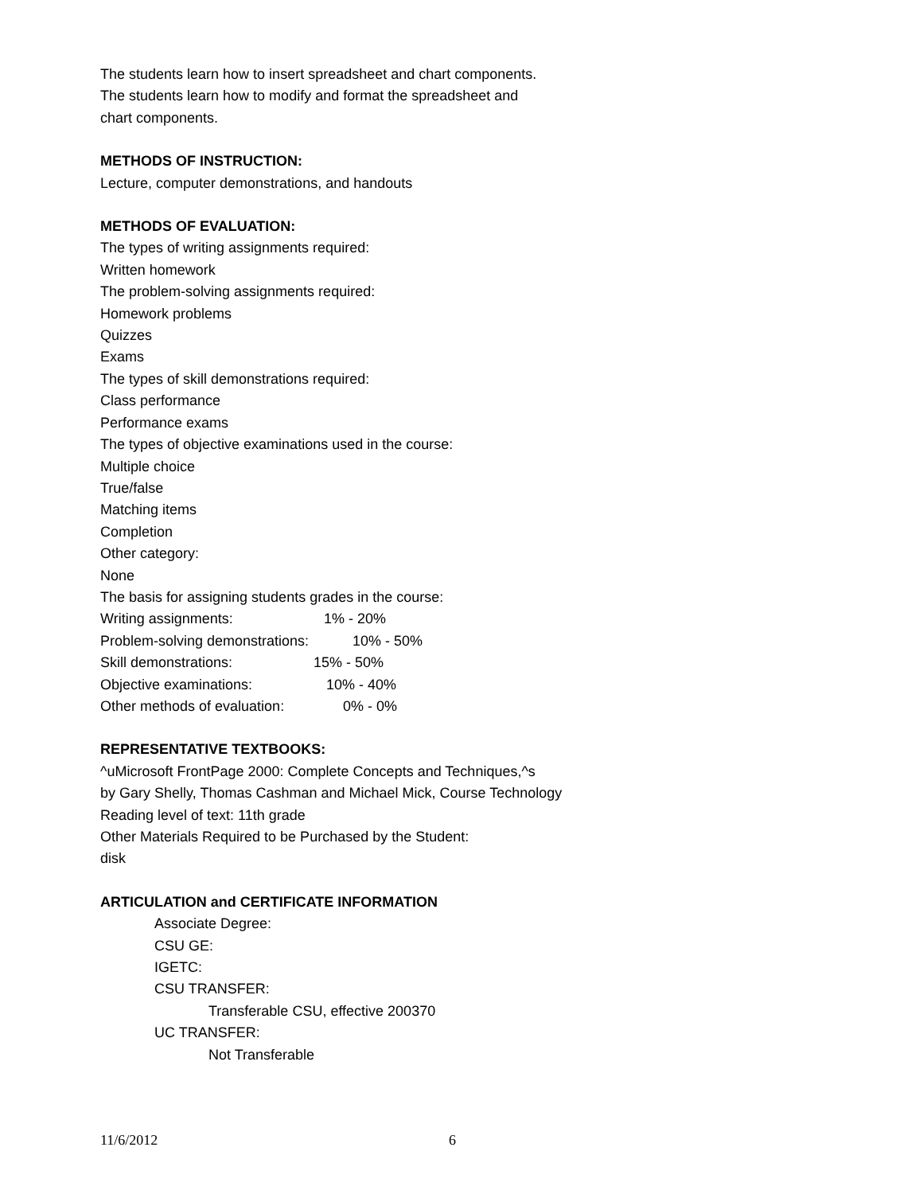The students learn how to insert spreadsheet and chart components.
The students learn how to modify and format the spreadsheet and
chart components.
METHODS OF INSTRUCTION:
Lecture, computer demonstrations, and handouts
METHODS OF EVALUATION:
The types of writing assignments required:
Written homework
The problem-solving assignments required:
Homework problems
Quizzes
Exams
The types of skill demonstrations required:
Class performance
Performance exams
The types of objective examinations used in the course:
Multiple choice
True/false
Matching items
Completion
Other category:
None
The basis for assigning students grades in the course:
Writing assignments: 1% - 20%
Problem-solving demonstrations: 10% - 50%
Skill demonstrations: 15% - 50%
Objective examinations: 10% - 40%
Other methods of evaluation: 0% - 0%
REPRESENTATIVE TEXTBOOKS:
^uMicrosoft FrontPage 2000: Complete Concepts and Techniques,^s
by Gary Shelly, Thomas Cashman and Michael Mick, Course Technology
Reading level of text: 11th grade
Other Materials Required to be Purchased by the Student:
disk
ARTICULATION and CERTIFICATE INFORMATION
Associate Degree:
CSU GE:
IGETC:
CSU TRANSFER:
Transferable CSU, effective 200370
UC TRANSFER:
Not Transferable
11/6/2012 6